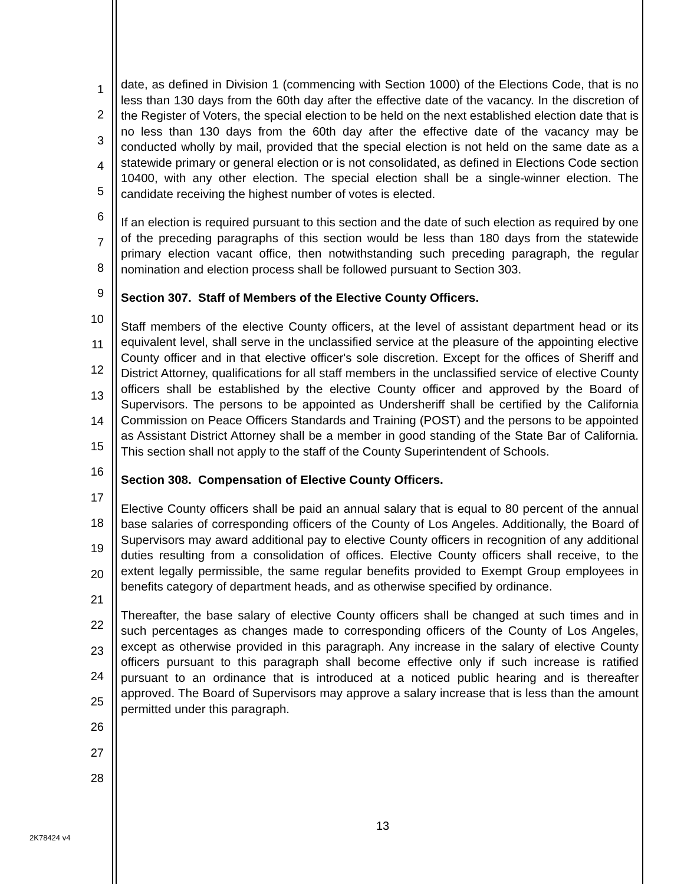1
2
3
4
5
6
7
8
9
10
11
12
13
14
15
16
17
18
19
20
21
22
23
24
25
26
27
28
date, as defined in Division 1 (commencing with Section 1000) of the Elections Code, that is no less than 130 days from the 60th day after the effective date of the vacancy. In the discretion of the Register of Voters, the special election to be held on the next established election date that is no less than 130 days from the 60th day after the effective date of the vacancy may be conducted wholly by mail, provided that the special election is not held on the same date as a statewide primary or general election or is not consolidated, as defined in Elections Code section 10400, with any other election. The special election shall be a single-winner election. The candidate receiving the highest number of votes is elected.
If an election is required pursuant to this section and the date of such election as required by one of the preceding paragraphs of this section would be less than 180 days from the statewide primary election vacant office, then notwithstanding such preceding paragraph, the regular nomination and election process shall be followed pursuant to Section 303.
Section 307. Staff of Members of the Elective County Officers.
Staff members of the elective County officers, at the level of assistant department head or its equivalent level, shall serve in the unclassified service at the pleasure of the appointing elective County officer and in that elective officer's sole discretion. Except for the offices of Sheriff and District Attorney, qualifications for all staff members in the unclassified service of elective County officers shall be established by the elective County officer and approved by the Board of Supervisors. The persons to be appointed as Undersheriff shall be certified by the California Commission on Peace Officers Standards and Training (POST) and the persons to be appointed as Assistant District Attorney shall be a member in good standing of the State Bar of California. This section shall not apply to the staff of the County Superintendent of Schools.
Section 308. Compensation of Elective County Officers.
Elective County officers shall be paid an annual salary that is equal to 80 percent of the annual base salaries of corresponding officers of the County of Los Angeles. Additionally, the Board of Supervisors may award additional pay to elective County officers in recognition of any additional duties resulting from a consolidation of offices. Elective County officers shall receive, to the extent legally permissible, the same regular benefits provided to Exempt Group employees in benefits category of department heads, and as otherwise specified by ordinance.
Thereafter, the base salary of elective County officers shall be changed at such times and in such percentages as changes made to corresponding officers of the County of Los Angeles, except as otherwise provided in this paragraph. Any increase in the salary of elective County officers pursuant to this paragraph shall become effective only if such increase is ratified pursuant to an ordinance that is introduced at a noticed public hearing and is thereafter approved. The Board of Supervisors may approve a salary increase that is less than the amount permitted under this paragraph.
13
2K78424 v4